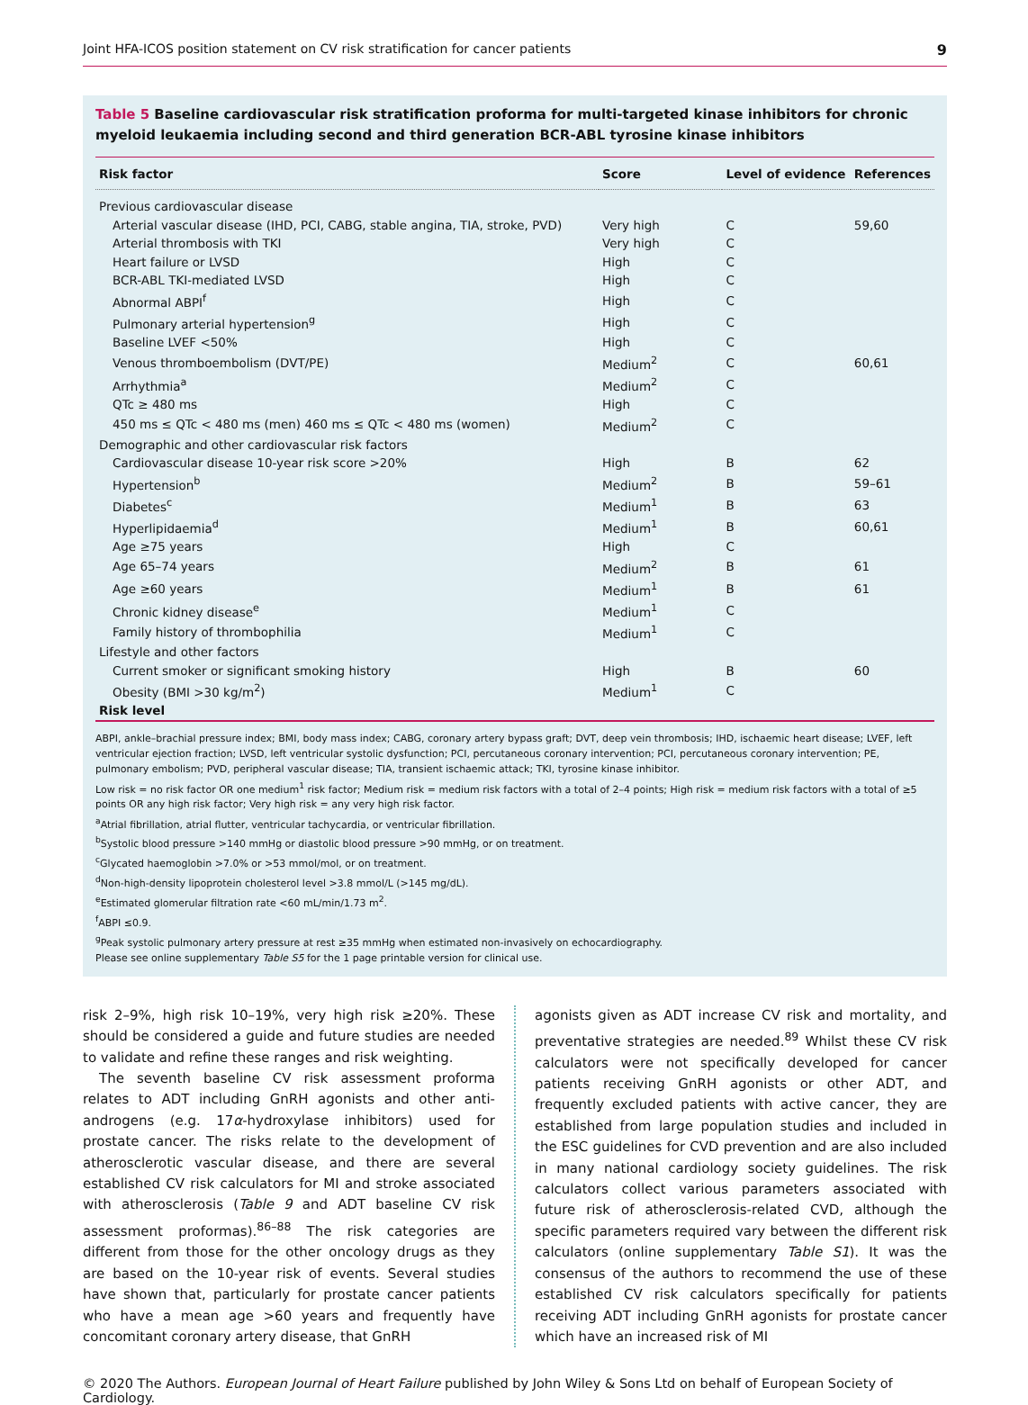Joint HFA-ICOS position statement on CV risk stratification for cancer patients 9
Table 5 Baseline cardiovascular risk stratification proforma for multi-targeted kinase inhibitors for chronic myeloid leukaemia including second and third generation BCR-ABL tyrosine kinase inhibitors
| Risk factor | Score | Level of evidence | References |
| --- | --- | --- | --- |
| Previous cardiovascular disease | | | |
| Arterial vascular disease (IHD, PCI, CABG, stable angina, TIA, stroke, PVD) | Very high | C | 59,60 |
| Arterial thrombosis with TKI | Very high | C | |
| Heart failure or LVSD | High | C | |
| BCR-ABL TKI-mediated LVSD | High | C | |
| Abnormal ABPI<sup>f</sup> | High | C | |
| Pulmonary arterial hypertension<sup>g</sup> | High | C | |
| Baseline LVEF <50% | High | C | |
| Venous thromboembolism (DVT/PE) | Medium<sup>2</sup> | C | 60,61 |
| Arrhythmia<sup>a</sup> | Medium<sup>2</sup> | C | |
| QTc ≥ 480 ms | High | C | |
| 450 ms ≤ QTc < 480 ms (men) 460 ms ≤ QTc < 480 ms (women) | Medium<sup>2</sup> | C | |
| Demographic and other cardiovascular risk factors | | | |
| Cardiovascular disease 10-year risk score >20% | High | B | 62 |
| Hypertension<sup>b</sup> | Medium<sup>2</sup> | B | 59–61 |
| Diabetes<sup>c</sup> | Medium<sup>1</sup> | B | 63 |
| Hyperlipidaemia<sup>d</sup> | Medium<sup>1</sup> | B | 60,61 |
| Age ≥75 years | High | C | |
| Age 65–74 years | Medium<sup>2</sup> | B | 61 |
| Age ≥60 years | Medium<sup>1</sup> | B | 61 |
| Chronic kidney disease<sup>e</sup> | Medium<sup>1</sup> | C | |
| Family history of thrombophilia | Medium<sup>1</sup> | C | |
| Lifestyle and other factors | | | |
| Current smoker or significant smoking history | High | B | 60 |
| Obesity (BMI >30 kg/m<sup>2</sup>) | Medium<sup>1</sup> | C | |
| Risk level | | | |
ABPI, ankle–brachial pressure index; BMI, body mass index; CABG, coronary artery bypass graft; DVT, deep vein thrombosis; IHD, ischaemic heart disease; LVEF, left ventricular ejection fraction; LVSD, left ventricular systolic dysfunction; PCI, percutaneous coronary intervention; PCI, percutaneous coronary intervention; PE, pulmonary embolism; PVD, peripheral vascular disease; TIA, transient ischaemic attack; TKI, tyrosine kinase inhibitor.
Low risk = no risk factor OR one medium<sup>1</sup> risk factor; Medium risk = medium risk factors with a total of 2–4 points; High risk = medium risk factors with a total of ≥5 points OR any high risk factor; Very high risk = any very high risk factor.
<sup>a</sup> Atrial fibrillation, atrial flutter, ventricular tachycardia, or ventricular fibrillation.
<sup>b</sup> Systolic blood pressure >140 mmHg or diastolic blood pressure >90 mmHg, or on treatment.
<sup>c</sup> Glycated haemoglobin >7.0% or >53 mmol/mol, or on treatment.
<sup>d</sup> Non-high-density lipoprotein cholesterol level >3.8 mmol/L (>145 mg/dL).
<sup>e</sup> Estimated glomerular filtration rate <60 mL/min/1.73 m<sup>2</sup>.
<sup>f</sup> ABPI ≤0.9.
<sup>g</sup> Peak systolic pulmonary artery pressure at rest ≥35 mmHg when estimated non-invasively on echocardiography.
Please see online supplementary Table S5 for the 1 page printable version for clinical use.
risk 2–9%, high risk 10–19%, very high risk ≥20%. These should be considered a guide and future studies are needed to validate and refine these ranges and risk weighting.
The seventh baseline CV risk assessment proforma relates to ADT including GnRH agonists and other anti-androgens (e.g. 17α-hydroxylase inhibitors) used for prostate cancer. The risks relate to the development of atherosclerotic vascular disease, and there are several established CV risk calculators for MI and stroke associated with atherosclerosis (Table 9 and ADT baseline CV risk assessment proformas).<sup>86–88</sup> The risk categories are different from those for the other oncology drugs as they are based on the 10-year risk of events. Several studies have shown that, particularly for prostate cancer patients who have a mean age >60 years and frequently have concomitant coronary artery disease, that GnRH
agonists given as ADT increase CV risk and mortality, and preventative strategies are needed.<sup>89</sup> Whilst these CV risk calculators were not specifically developed for cancer patients receiving GnRH agonists or other ADT, and frequently excluded patients with active cancer, they are established from large population studies and included in the ESC guidelines for CVD prevention and are also included in many national cardiology society guidelines. The risk calculators collect various parameters associated with future risk of atherosclerosis-related CVD, although the specific parameters required vary between the different risk calculators (online supplementary Table S1). It was the consensus of the authors to recommend the use of these established CV risk calculators specifically for patients receiving ADT including GnRH agonists for prostate cancer which have an increased risk of MI
© 2020 The Authors. European Journal of Heart Failure published by John Wiley & Sons Ltd on behalf of European Society of Cardiology.